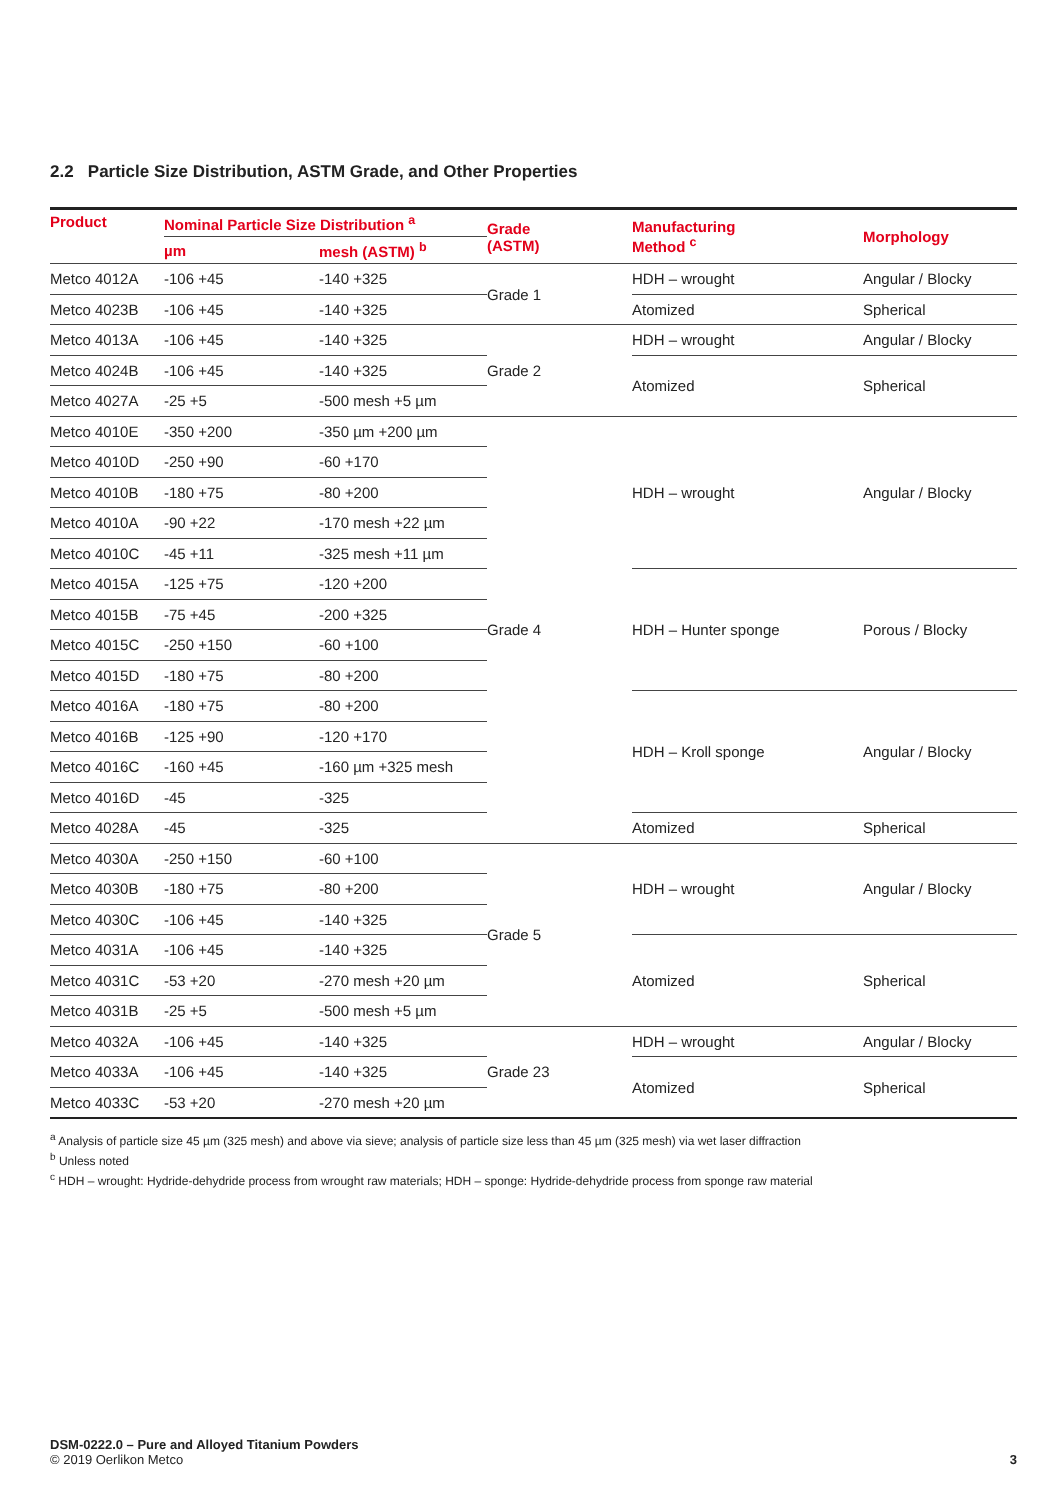2.2 Particle Size Distribution, ASTM Grade, and Other Properties
| Product | Nominal Particle Size Distribution <sup>a</sup> | | Grade (ASTM) | Manufacturing Method <sup>c</sup> | Morphology |
| --- | --- | --- | --- | --- | --- |
| | µm | mesh (ASTM) <sup>b</sup> | | | |
| Metco 4012A | -106 +45 | -140 +325 | Grade 1 | HDH – wrought | Angular / Blocky |
| Metco 4023B | -106 +45 | -140 +325 | | Atomized | Spherical |
| Metco 4013A | -106 +45 | -140 +325 | Grade 2 | HDH – wrought | Angular / Blocky |
| Metco 4024B | -106 +45 | -140 +325 | | Atomized | Spherical |
| Metco 4027A | -25 +5 | -500 mesh +5 µm | | | |
| Metco 4010E | -350 +200 | -350 µm +200 µm | Grade 4 | HDH – wrought | Angular / Blocky |
| Metco 4010D | -250 +90 | -60 +170 | | | |
| Metco 4010B | -180 +75 | -80 +200 | | | |
| Metco 4010A | -90 +22 | -170 mesh +22 µm | | | |
| Metco 4010C | -45 +11 | -325 mesh +11 µm | | | |
| Metco 4015A | -125 +75 | -120 +200 | | HDH – Hunter sponge | Porous / Blocky |
| Metco 4015B | -75 +45 | -200 +325 | | | |
| Metco 4015C | -250 +150 | -60 +100 | | | |
| Metco 4015D | -180 +75 | -80 +200 | | | |
| Metco 4016A | -180 +75 | -80 +200 | | HDH – Kroll sponge | Angular / Blocky |
| Metco 4016B | -125 +90 | -120 +170 | | | |
| Metco 4016C | -160 +45 | -160 µm +325 mesh | | | |
| Metco 4016D | -45 | -325 | | | |
| Metco 4028A | -45 | -325 | | Atomized | Spherical |
| Metco 4030A | -250 +150 | -60 +100 | Grade 5 | HDH – wrought | Angular / Blocky |
| Metco 4030B | -180 +75 | -80 +200 | | | |
| Metco 4030C | -106 +45 | -140 +325 | | | |
| Metco 4031A | -106 +45 | -140 +325 | | Atomized | Spherical |
| Metco 4031C | -53 +20 | -270 mesh +20 µm | | | |
| Metco 4031B | -25 +5 | -500 mesh +5 µm | | | |
| Metco 4032A | -106 +45 | -140 +325 | Grade 23 | HDH – wrought | Angular / Blocky |
| Metco 4033A | -106 +45 | -140 +325 | | Atomized | Spherical |
| Metco 4033C | -53 +20 | -270 mesh +20 µm | | | |
<sup>a</sup> Analysis of particle size 45 µm (325 mesh) and above via sieve; analysis of particle size less than 45 µm (325 mesh) via wet laser diffraction
<sup>b</sup> Unless noted
<sup>c</sup> HDH – wrought: Hydride-dehydride process from wrought raw materials; HDH – sponge: Hydride-dehydride process from sponge raw material
DSM-0222.0 – Pure and Alloyed Titanium Powders
© 2019 Oerlikon Metco
3